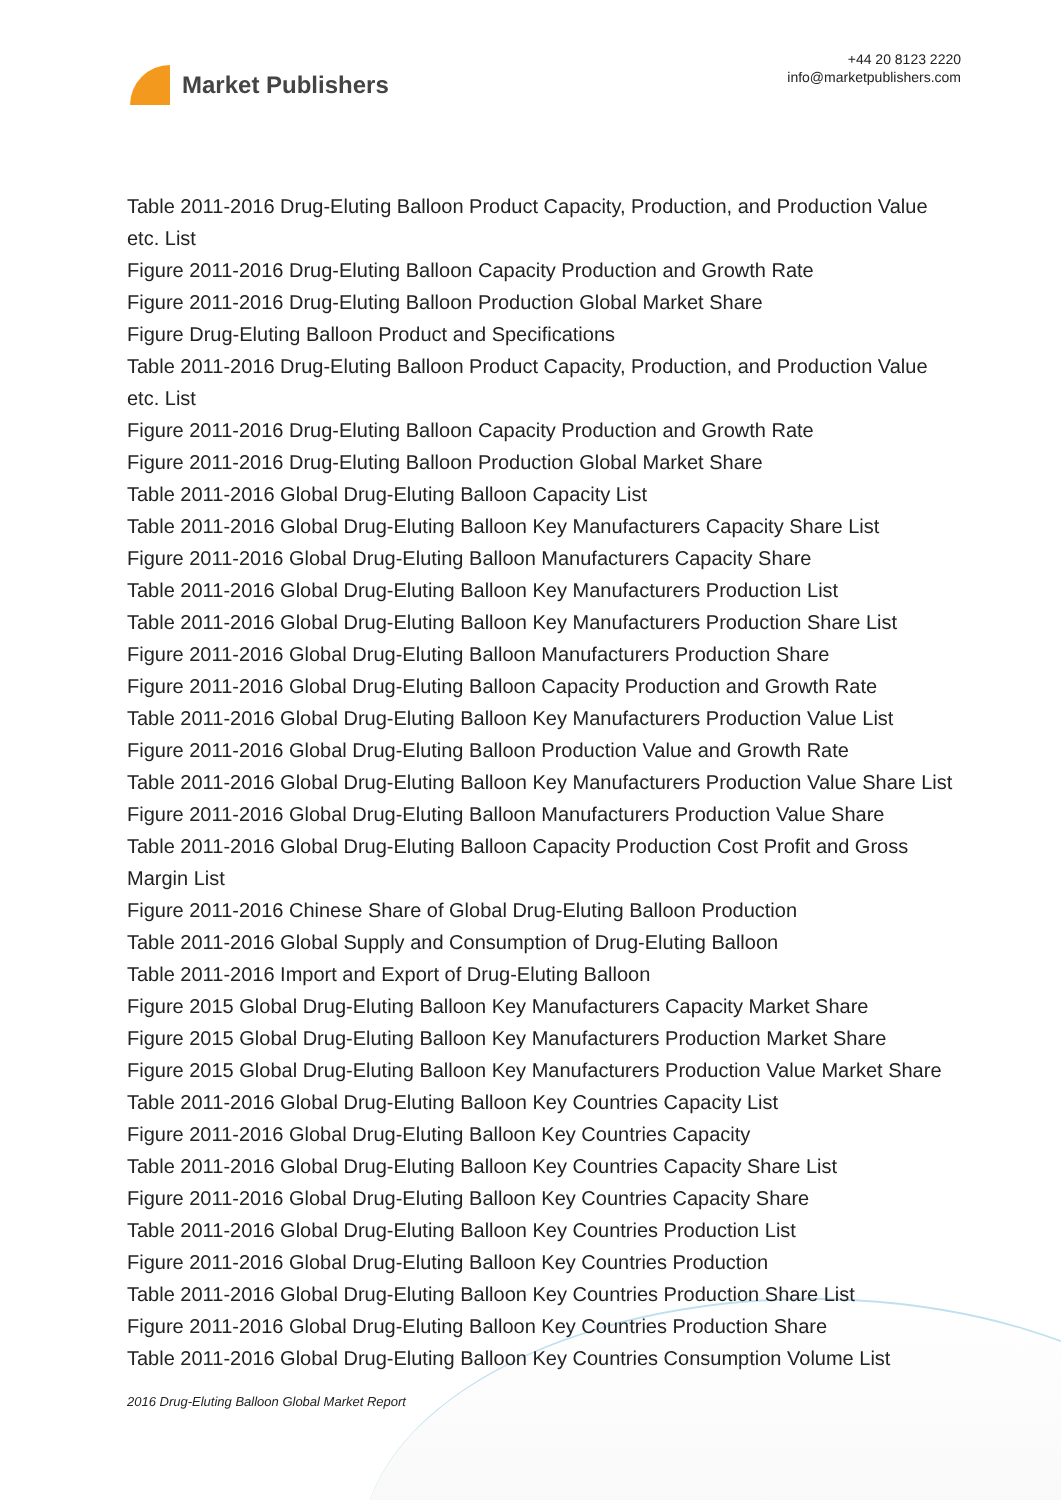Market Publishers
+44 20 8123 2220
info@marketpublishers.com
Table 2011-2016 Drug-Eluting Balloon Product Capacity, Production, and Production Value etc. List
Figure 2011-2016 Drug-Eluting Balloon Capacity Production and Growth Rate
Figure 2011-2016 Drug-Eluting Balloon Production Global Market Share
Figure Drug-Eluting Balloon Product and Specifications
Table 2011-2016 Drug-Eluting Balloon Product Capacity, Production, and Production Value etc. List
Figure 2011-2016 Drug-Eluting Balloon Capacity Production and Growth Rate
Figure 2011-2016 Drug-Eluting Balloon Production Global Market Share
Table 2011-2016 Global Drug-Eluting Balloon Capacity List
Table 2011-2016 Global Drug-Eluting Balloon Key Manufacturers Capacity Share List
Figure 2011-2016 Global Drug-Eluting Balloon Manufacturers Capacity Share
Table 2011-2016 Global Drug-Eluting Balloon Key Manufacturers Production List
Table 2011-2016 Global Drug-Eluting Balloon Key Manufacturers Production Share List
Figure 2011-2016 Global Drug-Eluting Balloon Manufacturers Production Share
Figure 2011-2016 Global Drug-Eluting Balloon Capacity Production and Growth Rate
Table 2011-2016 Global Drug-Eluting Balloon Key Manufacturers Production Value List
Figure 2011-2016 Global Drug-Eluting Balloon Production Value and Growth Rate
Table 2011-2016 Global Drug-Eluting Balloon Key Manufacturers Production Value Share List
Figure 2011-2016 Global Drug-Eluting Balloon Manufacturers Production Value Share
Table 2011-2016 Global Drug-Eluting Balloon Capacity Production Cost Profit and Gross Margin List
Figure 2011-2016 Chinese Share of Global Drug-Eluting Balloon Production
Table 2011-2016 Global Supply and Consumption of Drug-Eluting Balloon
Table 2011-2016 Import and Export of Drug-Eluting Balloon
Figure 2015 Global Drug-Eluting Balloon Key Manufacturers Capacity Market Share
Figure 2015 Global Drug-Eluting Balloon Key Manufacturers Production Market Share
Figure 2015 Global Drug-Eluting Balloon Key Manufacturers Production Value Market Share
Table 2011-2016 Global Drug-Eluting Balloon Key Countries Capacity List
Figure 2011-2016 Global Drug-Eluting Balloon Key Countries Capacity
Table 2011-2016 Global Drug-Eluting Balloon Key Countries Capacity Share List
Figure 2011-2016 Global Drug-Eluting Balloon Key Countries Capacity Share
Table 2011-2016 Global Drug-Eluting Balloon Key Countries Production List
Figure 2011-2016 Global Drug-Eluting Balloon Key Countries Production
Table 2011-2016 Global Drug-Eluting Balloon Key Countries Production Share List
Figure 2011-2016 Global Drug-Eluting Balloon Key Countries Production Share
Table 2011-2016 Global Drug-Eluting Balloon Key Countries Consumption Volume List
2016 Drug-Eluting Balloon Global Market Report